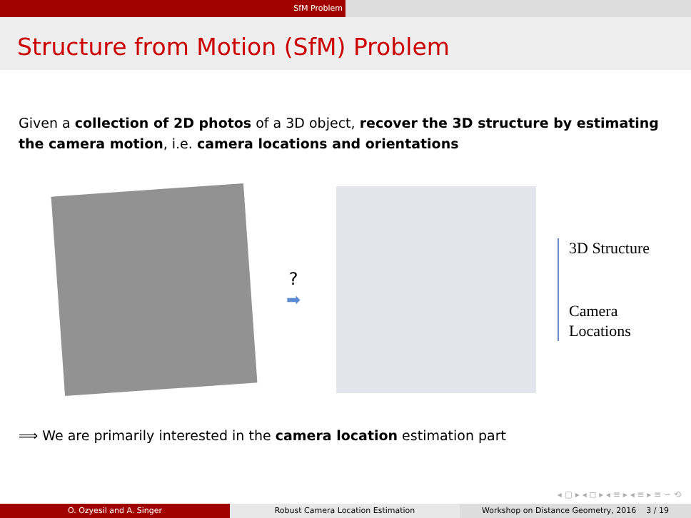SfM Problem
Structure from Motion (SfM) Problem
Given a collection of 2D photos of a 3D object, recover the 3D structure by estimating the camera motion, i.e. camera locations and orientations
?
➡
3D Structure
Camera
Locations
⟹ We are primarily interested in the camera location estimation part
◂ ▢ ▸ ◂ ◻ ▸ ◂ ≡ ▸ ◂ ≡ ▸ ≡ ∽ ⟲
O. Ozyesil and A. Singer Robust Camera Location Estimation Workshop on Distance Geometry, 2016 3 / 19